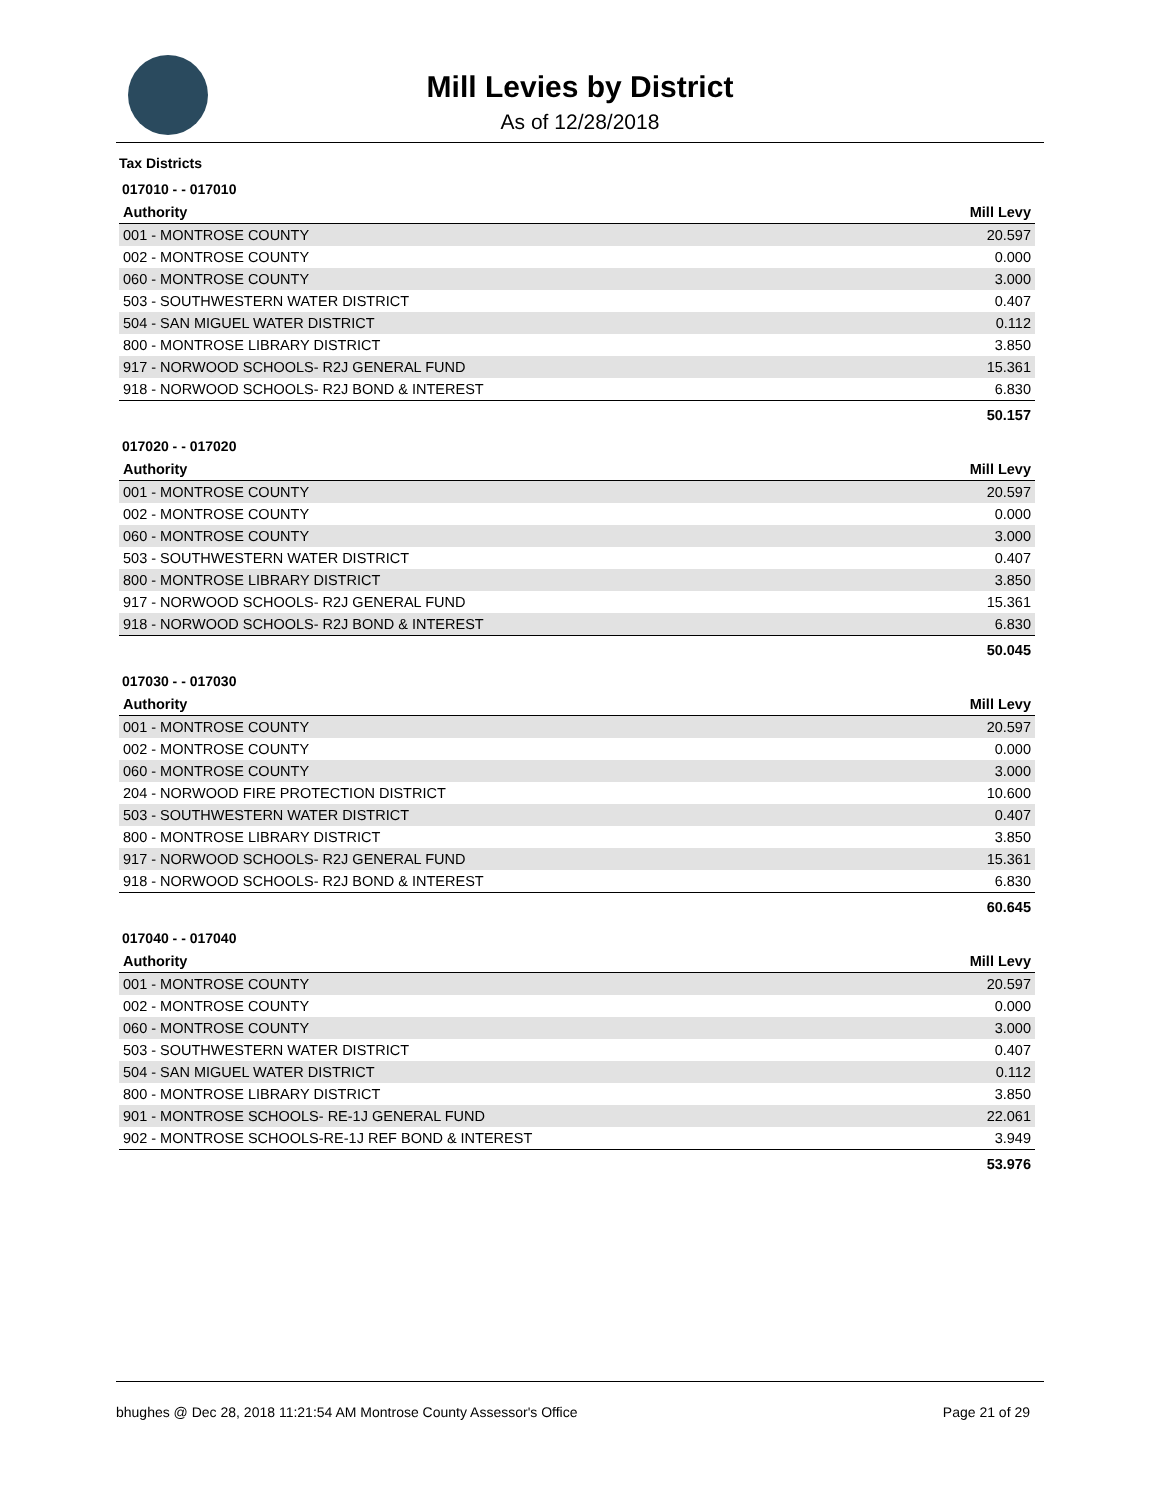Mill Levies by District
As of 12/28/2018
Tax Districts
017010 - - 017010
| Authority | Mill Levy |
| --- | --- |
| 001 - MONTROSE COUNTY | 20.597 |
| 002 - MONTROSE COUNTY | 0.000 |
| 060 - MONTROSE COUNTY | 3.000 |
| 503 - SOUTHWESTERN WATER DISTRICT | 0.407 |
| 504 - SAN MIGUEL WATER DISTRICT | 0.112 |
| 800 - MONTROSE LIBRARY DISTRICT | 3.850 |
| 917 - NORWOOD SCHOOLS- R2J GENERAL FUND | 15.361 |
| 918 - NORWOOD SCHOOLS- R2J BOND & INTEREST | 6.830 |
| | 50.157 |
017020 - - 017020
| Authority | Mill Levy |
| --- | --- |
| 001 - MONTROSE COUNTY | 20.597 |
| 002 - MONTROSE COUNTY | 0.000 |
| 060 - MONTROSE COUNTY | 3.000 |
| 503 - SOUTHWESTERN WATER DISTRICT | 0.407 |
| 800 - MONTROSE LIBRARY DISTRICT | 3.850 |
| 917 - NORWOOD SCHOOLS- R2J GENERAL FUND | 15.361 |
| 918 - NORWOOD SCHOOLS- R2J BOND & INTEREST | 6.830 |
| | 50.045 |
017030 - - 017030
| Authority | Mill Levy |
| --- | --- |
| 001 - MONTROSE COUNTY | 20.597 |
| 002 - MONTROSE COUNTY | 0.000 |
| 060 - MONTROSE COUNTY | 3.000 |
| 204 - NORWOOD FIRE PROTECTION DISTRICT | 10.600 |
| 503 - SOUTHWESTERN WATER DISTRICT | 0.407 |
| 800 - MONTROSE LIBRARY DISTRICT | 3.850 |
| 917 - NORWOOD SCHOOLS- R2J GENERAL FUND | 15.361 |
| 918 - NORWOOD SCHOOLS- R2J BOND & INTEREST | 6.830 |
| | 60.645 |
017040 - - 017040
| Authority | Mill Levy |
| --- | --- |
| 001 - MONTROSE COUNTY | 20.597 |
| 002 - MONTROSE COUNTY | 0.000 |
| 060 - MONTROSE COUNTY | 3.000 |
| 503 - SOUTHWESTERN WATER DISTRICT | 0.407 |
| 504 - SAN MIGUEL WATER DISTRICT | 0.112 |
| 800 - MONTROSE LIBRARY DISTRICT | 3.850 |
| 901 - MONTROSE SCHOOLS- RE-1J GENERAL FUND | 22.061 |
| 902 - MONTROSE SCHOOLS-RE-1J REF BOND & INTEREST | 3.949 |
| | 53.976 |
bhughes @ Dec 28, 2018 11:21:54 AM Montrose County Assessor's Office Page 21 of 29